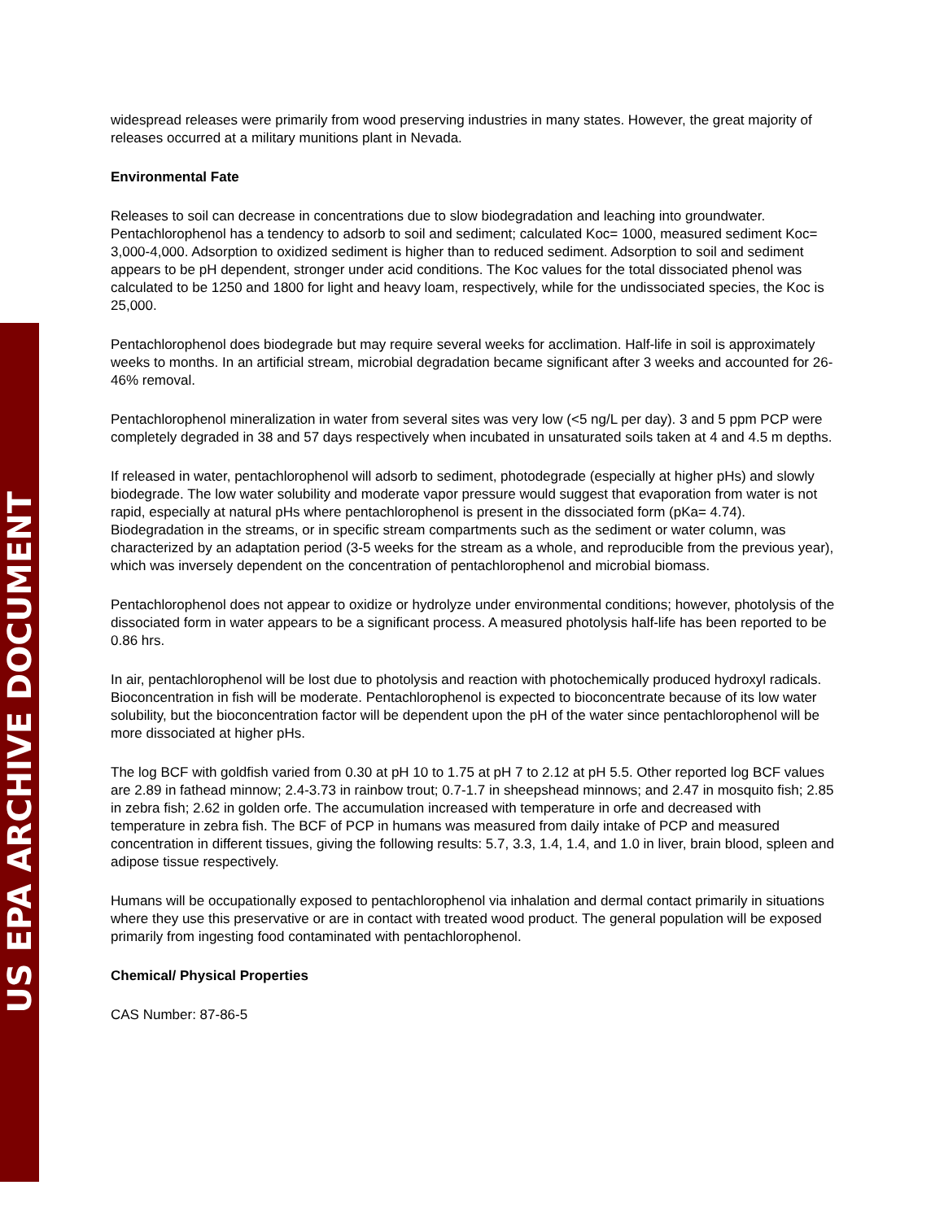US EPA ARCHIVE DOCUMENT
widespread releases were primarily from wood preserving industries in many states. However, the great majority of releases occurred at a military munitions plant in Nevada.
Environmental Fate
Releases to soil can decrease in concentrations due to slow biodegradation and leaching into groundwater. Pentachlorophenol has a tendency to adsorb to soil and sediment; calculated Koc= 1000, measured sediment Koc= 3,000-4,000. Adsorption to oxidized sediment is higher than to reduced sediment. Adsorption to soil and sediment appears to be pH dependent, stronger under acid conditions. The Koc values for the total dissociated phenol was calculated to be 1250 and 1800 for light and heavy loam, respectively, while for the undissociated species, the Koc is 25,000.
Pentachlorophenol does biodegrade but may require several weeks for acclimation. Half-life in soil is approximately weeks to months. In an artificial stream, microbial degradation became significant after 3 weeks and accounted for 26-46% removal.
Pentachlorophenol mineralization in water from several sites was very low (<5 ng/L per day). 3 and 5 ppm PCP were completely degraded in 38 and 57 days respectively when incubated in unsaturated soils taken at 4 and 4.5 m depths.
If released in water, pentachlorophenol will adsorb to sediment, photodegrade (especially at higher pHs) and slowly biodegrade. The low water solubility and moderate vapor pressure would suggest that evaporation from water is not rapid, especially at natural pHs where pentachlorophenol is present in the dissociated form (pKa= 4.74). Biodegradation in the streams, or in specific stream compartments such as the sediment or water column, was characterized by an adaptation period (3-5 weeks for the stream as a whole, and reproducible from the previous year), which was inversely dependent on the concentration of pentachlorophenol and microbial biomass.
Pentachlorophenol does not appear to oxidize or hydrolyze under environmental conditions; however, photolysis of the dissociated form in water appears to be a significant process. A measured photolysis half-life has been reported to be 0.86 hrs.
In air, pentachlorophenol will be lost due to photolysis and reaction with photochemically produced hydroxyl radicals. Bioconcentration in fish will be moderate. Pentachlorophenol is expected to bioconcentrate because of its low water solubility, but the bioconcentration factor will be dependent upon the pH of the water since pentachlorophenol will be more dissociated at higher pHs.
The log BCF with goldfish varied from 0.30 at pH 10 to 1.75 at pH 7 to 2.12 at pH 5.5. Other reported log BCF values are 2.89 in fathead minnow; 2.4-3.73 in rainbow trout; 0.7-1.7 in sheepshead minnows; and 2.47 in mosquito fish; 2.85 in zebra fish; 2.62 in golden orfe. The accumulation increased with temperature in orfe and decreased with temperature in zebra fish. The BCF of PCP in humans was measured from daily intake of PCP and measured concentration in different tissues, giving the following results: 5.7, 3.3, 1.4, 1.4, and 1.0 in liver, brain blood, spleen and adipose tissue respectively.
Humans will be occupationally exposed to pentachlorophenol via inhalation and dermal contact primarily in situations where they use this preservative or are in contact with treated wood product. The general population will be exposed primarily from ingesting food contaminated with pentachlorophenol.
Chemical/ Physical Properties
CAS Number: 87-86-5